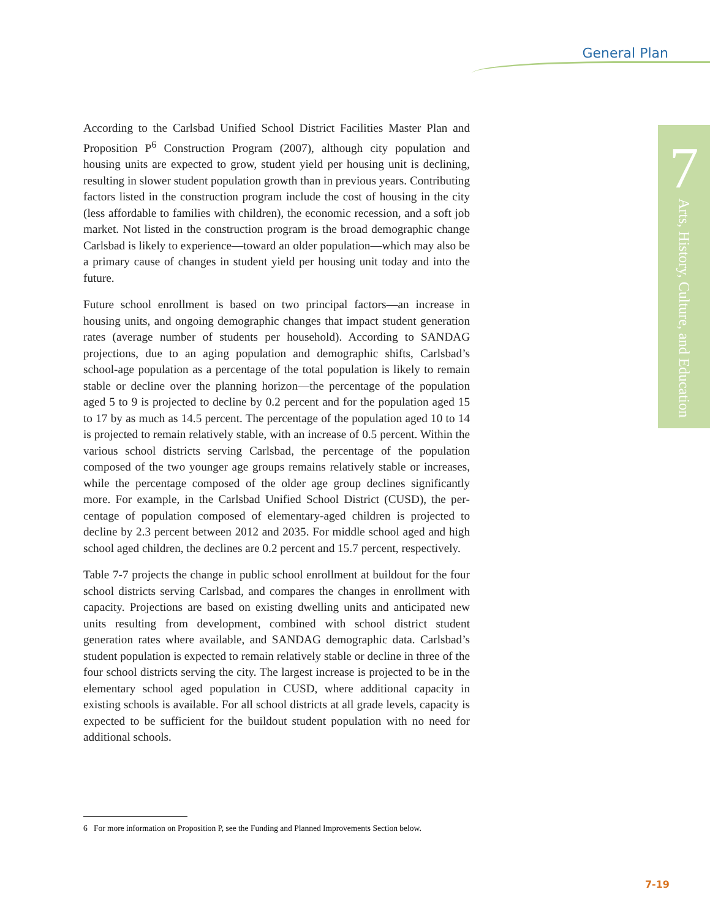General Plan
7
Arts, History, Culture, and Education
According to the Carlsbad Unified School District Facilities Master Plan and Proposition P<sup>6</sup> Construction Program (2007), although city population and housing units are expected to grow, student yield per housing unit is declining, resulting in slower student population growth than in previous years. Contrib­uting factors listed in the construction program include the cost of housing in the city (less affordable to families with children), the economic recession, and a soft job market. Not listed in the construction program is the broad demographic change Carlsbad is likely to experience—toward an older pop­ulation—which may also be a primary cause of changes in student yield per housing unit today and into the future.
Future school enrollment is based on two principal factors—an increase in housing units, and ongoing demographic changes that impact student genera­tion rates (average number of students per household). According to SANDAG projections, due to an aging population and demographic shifts, Carlsbad’s school-age population as a percentage of the total population is likely to remain stable or decline over the planning horizon—the percentage of the population aged 5 to 9 is projected to decline by 0.2 percent and for the population aged 15 to 17 by as much as 14.5 percent. The percentage of the population aged 10 to 14 is projected to remain relatively stable, with an increase of 0.5 percent. Within the various school districts serving Carlsbad, the percentage of the population composed of the two younger age groups remains relatively stable or increases, while the percentage composed of the older age group declines significantly more. For example, in the Carlsbad Unified School District (CUSD), the per­centage of population composed of elementary-aged children is projected to decline by 2.3 percent between 2012 and 2035. For middle school aged and high school aged children, the declines are 0.2 percent and 15.7 percent, respectively.
Table 7-7 projects the change in public school enrollment at buildout for the four school districts serving Carlsbad, and compares the changes in enrollment with capacity. Projections are based on existing dwelling units and anticipated new units resulting from development, combined with school district student generation rates where available, and SANDAG demographic data. Carlsbad’s student population is expected to remain relatively stable or decline in three of the four school districts serving the city. The largest increase is projected to be in the elementary school aged population in CUSD, where additional capacity in existing schools is available. For all school districts at all grade levels, capacity is expected to be sufficient for the buildout student population with no need for additional schools.
6 For more information on Proposition P, see the Funding and Planned Improvements Section below.
7-19